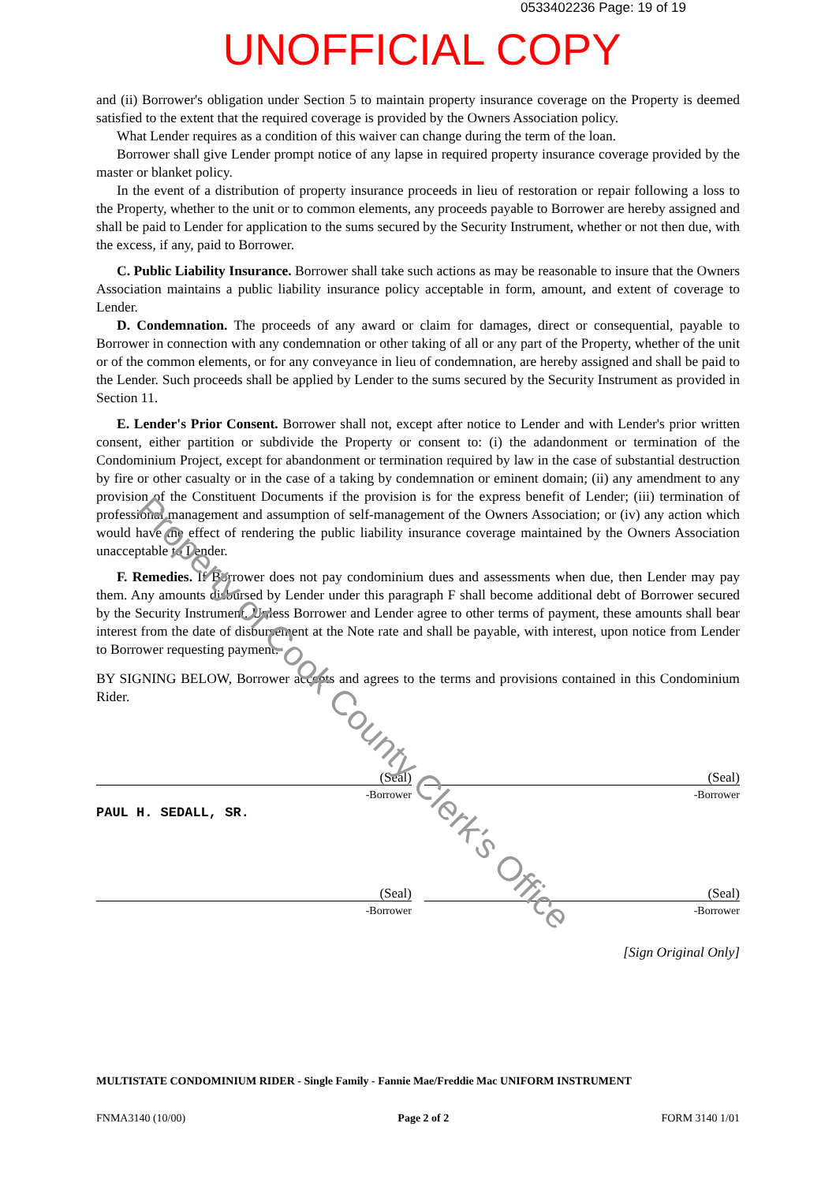0533402236 Page: 19 of 19
UNOFFICIAL COPY
and (ii) Borrower's obligation under Section 5 to maintain property insurance coverage on the Property is deemed satisfied to the extent that the required coverage is provided by the Owners Association policy.
What Lender requires as a condition of this waiver can change during the term of the loan.
Borrower shall give Lender prompt notice of any lapse in required property insurance coverage provided by the master or blanket policy.
In the event of a distribution of property insurance proceeds in lieu of restoration or repair following a loss to the Property, whether to the unit or to common elements, any proceeds payable to Borrower are hereby assigned and shall be paid to Lender for application to the sums secured by the Security Instrument, whether or not then due, with the excess, if any, paid to Borrower.
C. Public Liability Insurance. Borrower shall take such actions as may be reasonable to insure that the Owners Association maintains a public liability insurance policy acceptable in form, amount, and extent of coverage to Lender.
D. Condemnation. The proceeds of any award or claim for damages, direct or consequential, payable to Borrower in connection with any condemnation or other taking of all or any part of the Property, whether of the unit or of the common elements, or for any conveyance in lieu of condemnation, are hereby assigned and shall be paid to the Lender. Such proceeds shall be applied by Lender to the sums secured by the Security Instrument as provided in Section 11.
E. Lender's Prior Consent. Borrower shall not, except after notice to Lender and with Lender's prior written consent, either partition or subdivide the Property or consent to: (i) the adandonment or termination of the Condominium Project, except for abandonment or termination required by law in the case of substantial destruction by fire or other casualty or in the case of a taking by condemnation or eminent domain; (ii) any amendment to any provision of the Constituent Documents if the provision is for the express benefit of Lender; (iii) termination of professional management and assumption of self-management of the Owners Association; or (iv) any action which would have the effect of rendering the public liability insurance coverage maintained by the Owners Association unacceptable to Lender.
F. Remedies. If Borrower does not pay condominium dues and assessments when due, then Lender may pay them. Any amounts disbursed by Lender under this paragraph F shall become additional debt of Borrower secured by the Security Instrument. Unless Borrower and Lender agree to other terms of payment, these amounts shall bear interest from the date of disbursement at the Note rate and shall be payable, with interest, upon notice from Lender to Borrower requesting payment.
BY SIGNING BELOW, Borrower accepts and agrees to the terms and provisions contained in this Condominium Rider.
(Seal)
-Borrower
PAUL H. SEDALL, SR.
(Seal)
-Borrower
(Seal)
-Borrower
(Seal)
-Borrower
[Sign Original Only]
MULTISTATE CONDOMINIUM RIDER - Single Family - Fannie Mae/Freddie Mac UNIFORM INSTRUMENT
FNMA3140 (10/00) Page 2 of 2 FORM 3140 1/01
Property of Cook County Clerk's Office